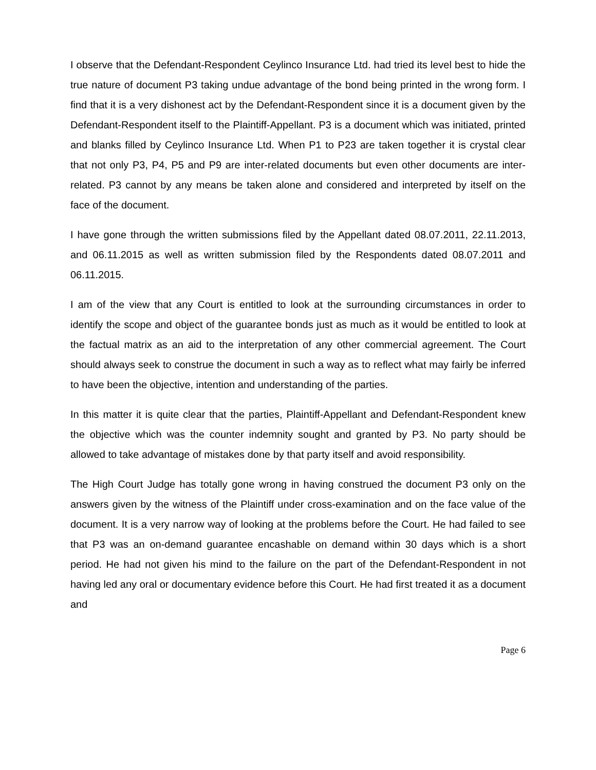I observe that the Defendant-Respondent Ceylinco Insurance Ltd. had tried its level best to hide the true nature of document P3 taking undue advantage of the bond being printed in the wrong form. I find that it is a very dishonest act by the Defendant-Respondent since it is a document given by the Defendant-Respondent itself to the Plaintiff-Appellant. P3 is a document which was initiated, printed and blanks filled by Ceylinco Insurance Ltd. When P1 to P23 are taken together it is crystal clear that not only P3, P4, P5 and P9 are inter-related documents but even other documents are inter-related. P3 cannot by any means be taken alone and considered and interpreted by itself on the face of the document.
I have gone through the written submissions filed by the Appellant dated 08.07.2011, 22.11.2013, and 06.11.2015 as well as written submission filed by the Respondents dated 08.07.2011 and 06.11.2015.
I am of the view that any Court is entitled to look at the surrounding circumstances in order to identify the scope and object of the guarantee bonds just as much as it would be entitled to look at the factual matrix as an aid to the interpretation of any other commercial agreement. The Court should always seek to construe the document in such a way as to reflect what may fairly be inferred to have been the objective, intention and understanding of the parties.
In this matter it is quite clear that the parties, Plaintiff-Appellant and Defendant-Respondent knew the objective which was the counter indemnity sought and granted by P3. No party should be allowed to take advantage of mistakes done by that party itself and avoid responsibility.
The High Court Judge has totally gone wrong in having construed the document P3 only on the answers given by the witness of the Plaintiff under cross-examination and on the face value of the document. It is a very narrow way of looking at the problems before the Court. He had failed to see that P3 was an on-demand guarantee encashable on demand within 30 days which is a short period. He had not given his mind to the failure on the part of the Defendant-Respondent in not having led any oral or documentary evidence before this Court. He had first treated it as a document and
Page 6